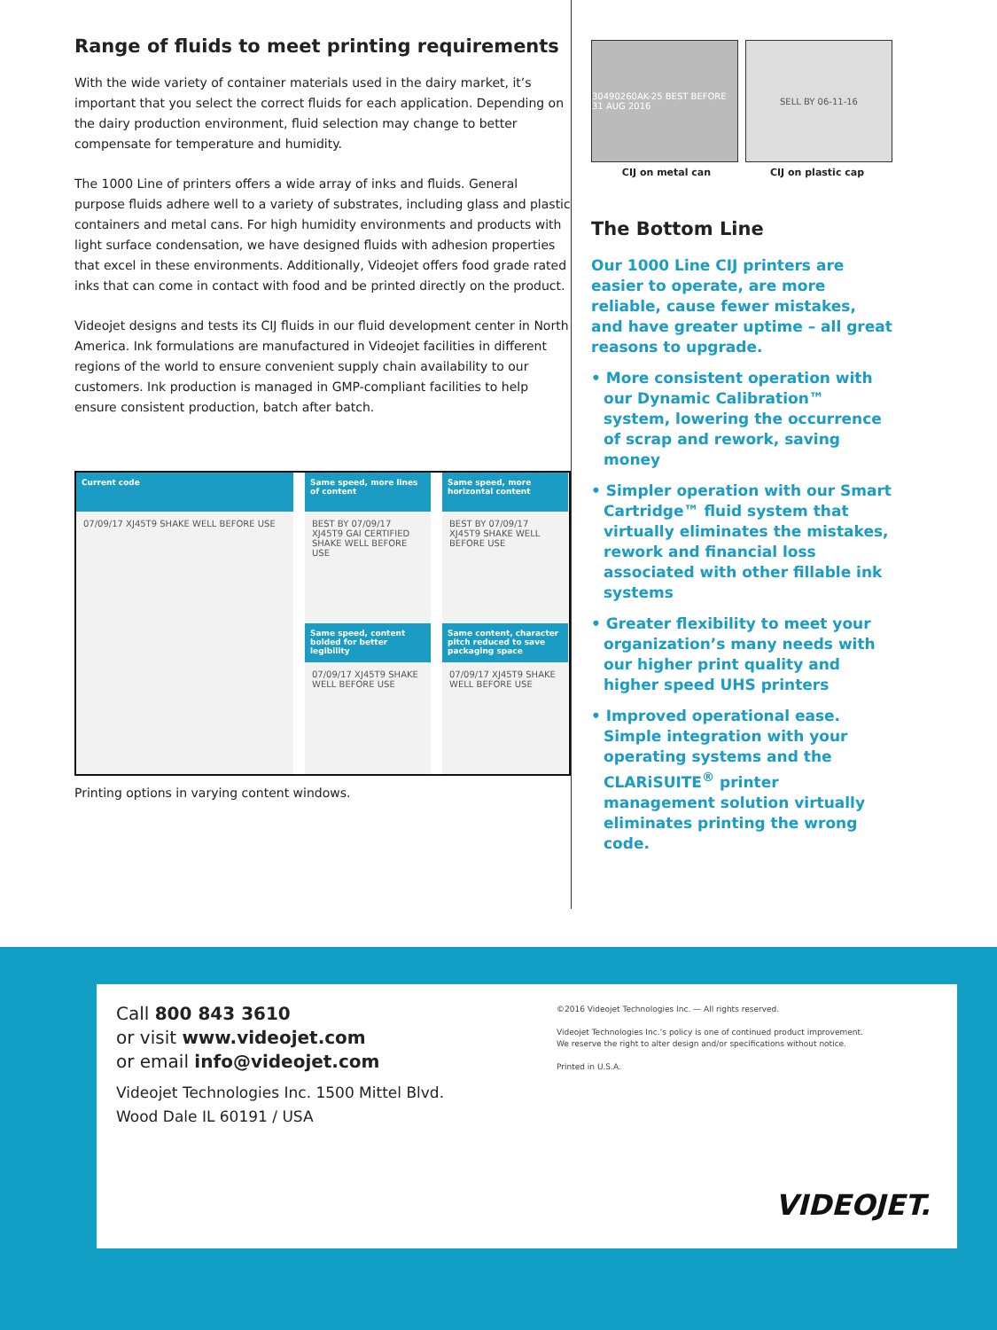Range of fluids to meet printing requirements
With the wide variety of container materials used in the dairy market, it’s important that you select the correct fluids for each application. Depending on the dairy production environment, fluid selection may change to better compensate for temperature and humidity.
The 1000 Line of printers offers a wide array of inks and fluids. General purpose fluids adhere well to a variety of substrates, including glass and plastic containers and metal cans. For high humidity environments and products with light surface condensation, we have designed fluids with adhesion properties that excel in these environments. Additionally, Videojet offers food grade rated inks that can come in contact with food and be printed directly on the product.
Videojet designs and tests its CIJ fluids in our fluid development center in North America. Ink formulations are manufactured in Videojet facilities in different regions of the world to ensure convenient supply chain availability to our customers. Ink production is managed in GMP-compliant facilities to help ensure consistent production, batch after batch.
Current code
Same speed, more lines of content
Same speed, more horizontal content
07/09/17 XJ45T9 SHAKE WELL BEFORE USE
BEST BY 07/09/17 XJ45T9 GAI CERTIFIED SHAKE WELL BEFORE USE
BEST BY 07/09/17 XJ45T9 SHAKE WELL BEFORE USE
Same speed, content bolded for better legibility
Same content, character pitch reduced to save packaging space
07/09/17 XJ45T9 SHAKE WELL BEFORE USE
07/09/17 XJ45T9 SHAKE WELL BEFORE USE
Printing options in varying content windows.
30490260AK-25 BEST BEFORE 31 AUG 2016
SELL BY 06-11-16
CIJ on metal can CIJ on plastic cap
The Bottom Line
Our 1000 Line CIJ printers are easier to operate, are more reliable, cause fewer mistakes, and have greater uptime – all great reasons to upgrade.
• More consistent operation with our Dynamic Calibration™ system, lowering the occurrence of scrap and rework, saving money
• Simpler operation with our Smart Cartridge™ fluid system that virtually eliminates the mistakes, rework and financial loss associated with other fillable ink systems
• Greater flexibility to meet your organization’s many needs with our higher print quality and higher speed UHS printers
• Improved operational ease. Simple integration with your operating systems and the CLARiSUITE<sup>®</sup> printer management solution virtually eliminates printing the wrong code.
Call 800 843 3610
or visit www.videojet.com
or email info@videojet.com
Videojet Technologies Inc. 1500 Mittel Blvd.
Wood Dale IL 60191 / USA
©2016 Videojet Technologies Inc. — All rights reserved.
Videojet Technologies Inc.’s policy is one of continued product improvement.
We reserve the right to alter design and/or specifications without notice.
Printed in U.S.A.
VIDEOJET.